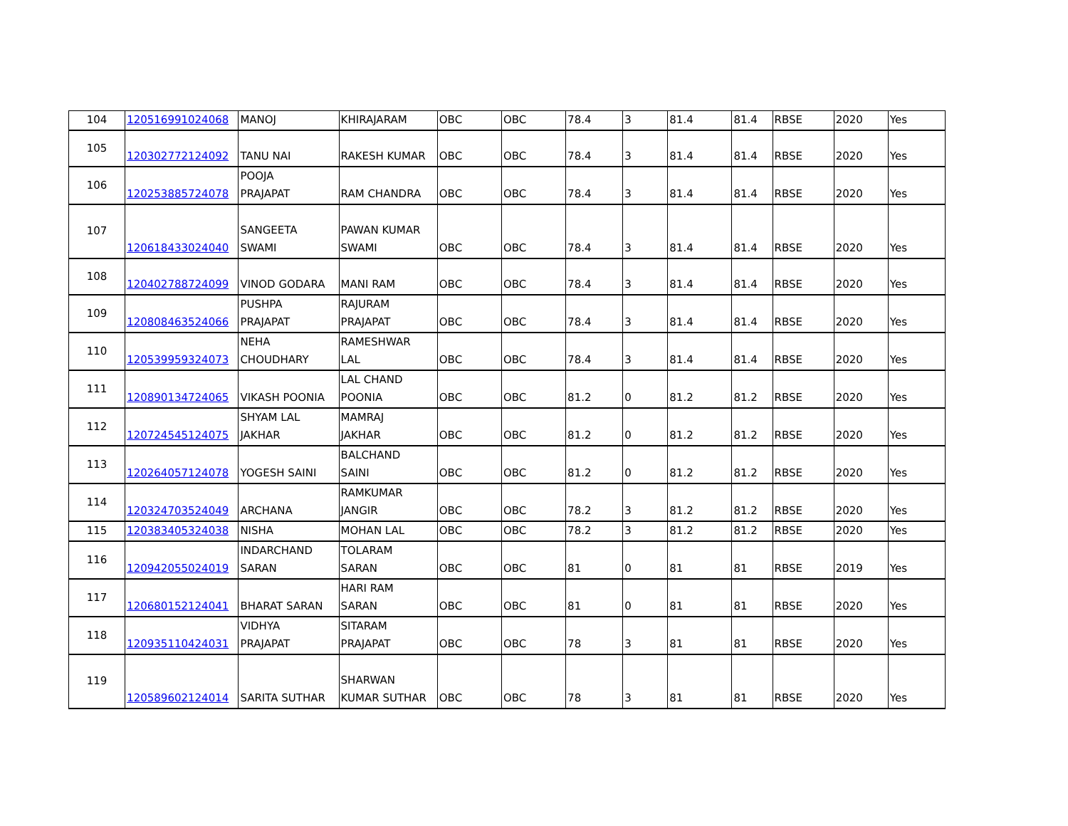| 104 | 120516991024068 | MANOJ | KHIRAJARAM | OBC | OBC | 78.4 | 3 | 81.4 | 81.4 | RBSE | 2020 | Yes |
| 105 | 120302772124092 | TANU NAI | RAKESH KUMAR | OBC | OBC | 78.4 | 3 | 81.4 | 81.4 | RBSE | 2020 | Yes |
| 106 | 120253885724078 | POOJA PRAJAPAT | RAM CHANDRA | OBC | OBC | 78.4 | 3 | 81.4 | 81.4 | RBSE | 2020 | Yes |
| 107 | 120618433024040 | SANGEETA SWAMI | PAWAN KUMAR SWAMI | OBC | OBC | 78.4 | 3 | 81.4 | 81.4 | RBSE | 2020 | Yes |
| 108 | 120402788724099 | VINOD GODARA | MANI RAM | OBC | OBC | 78.4 | 3 | 81.4 | 81.4 | RBSE | 2020 | Yes |
| 109 | 120808463524066 | PUSHPA PRAJAPAT | RAJURAM PRAJAPAT | OBC | OBC | 78.4 | 3 | 81.4 | 81.4 | RBSE | 2020 | Yes |
| 110 | 120539959324073 | NEHA CHOUDHARY | RAMESHWAR LAL | OBC | OBC | 78.4 | 3 | 81.4 | 81.4 | RBSE | 2020 | Yes |
| 111 | 120890134724065 | VIKASH POONIA | LAL CHAND POONIA | OBC | OBC | 81.2 | 0 | 81.2 | 81.2 | RBSE | 2020 | Yes |
| 112 | 120724545124075 | SHYAM LAL JAKHAR | MAMRAJ JAKHAR | OBC | OBC | 81.2 | 0 | 81.2 | 81.2 | RBSE | 2020 | Yes |
| 113 | 120264057124078 | YOGESH SAINI | BALCHAND SAINI | OBC | OBC | 81.2 | 0 | 81.2 | 81.2 | RBSE | 2020 | Yes |
| 114 | 120324703524049 | ARCHANA | RAMKUMAR JANGIR | OBC | OBC | 78.2 | 3 | 81.2 | 81.2 | RBSE | 2020 | Yes |
| 115 | 120383405324038 | NISHA | MOHAN LAL | OBC | OBC | 78.2 | 3 | 81.2 | 81.2 | RBSE | 2020 | Yes |
| 116 | 120942055024019 | INDARCHAND SARAN | TOLARAM SARAN | OBC | OBC | 81 | 0 | 81 | 81 | RBSE | 2019 | Yes |
| 117 | 120680152124041 | BHARAT SARAN | HARI RAM SARAN | OBC | OBC | 81 | 0 | 81 | 81 | RBSE | 2020 | Yes |
| 118 | 120935110424031 | VIDHYA PRAJAPAT | SITARAM PRAJAPAT | OBC | OBC | 78 | 3 | 81 | 81 | RBSE | 2020 | Yes |
| 119 | 120589602124014 | SARITA SUTHAR | SHARWAN KUMAR SUTHAR | OBC | OBC | 78 | 3 | 81 | 81 | RBSE | 2020 | Yes |